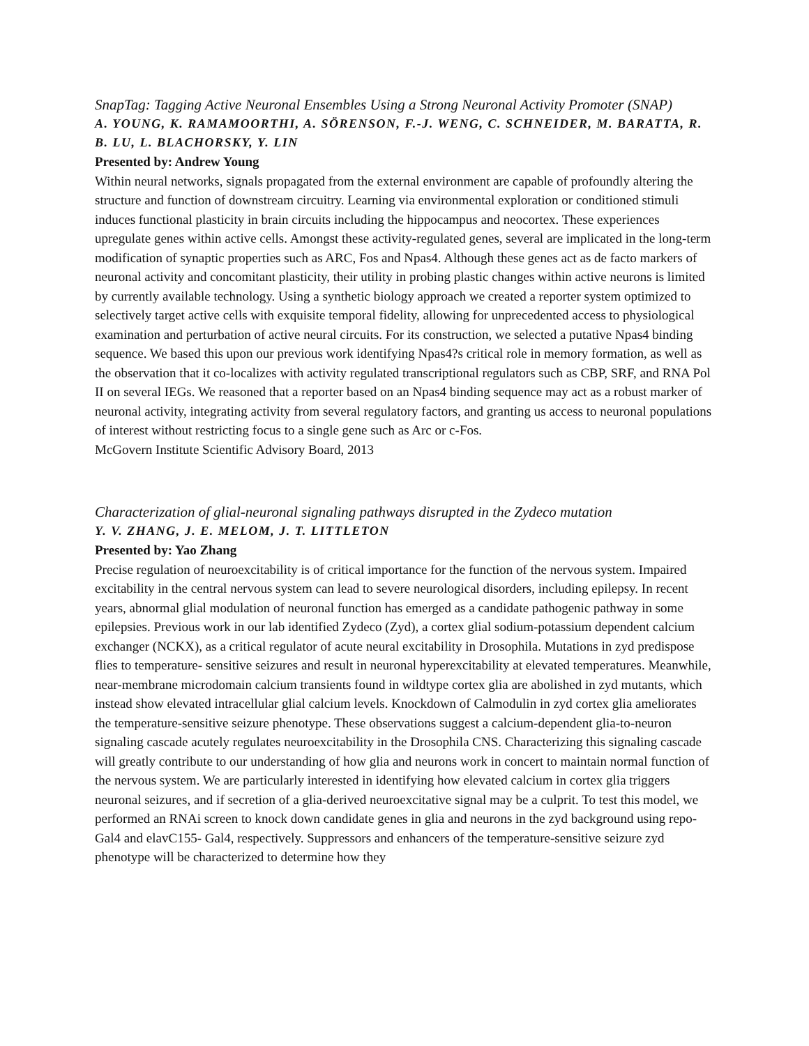SnapTag: Tagging Active Neuronal Ensembles Using a Strong Neuronal Activity Promoter (SNAP)
A. YOUNG, K. RAMAMOORTHI, A. SÖRENSON, F.-J. WENG, C. SCHNEIDER, M. BARATTA, R. B. LU, L. BLACHORSKY, Y. LIN
Presented by: Andrew Young
Within neural networks, signals propagated from the external environment are capable of profoundly altering the structure and function of downstream circuitry. Learning via environmental exploration or conditioned stimuli induces functional plasticity in brain circuits including the hippocampus and neocortex. These experiences upregulate genes within active cells. Amongst these activity-regulated genes, several are implicated in the long-term modification of synaptic properties such as ARC, Fos and Npas4. Although these genes act as de facto markers of neuronal activity and concomitant plasticity, their utility in probing plastic changes within active neurons is limited by currently available technology. Using a synthetic biology approach we created a reporter system optimized to selectively target active cells with exquisite temporal fidelity, allowing for unprecedented access to physiological examination and perturbation of active neural circuits. For its construction, we selected a putative Npas4 binding sequence. We based this upon our previous work identifying Npas4?s critical role in memory formation, as well as the observation that it co-localizes with activity regulated transcriptional regulators such as CBP, SRF, and RNA Pol II on several IEGs. We reasoned that a reporter based on an Npas4 binding sequence may act as a robust marker of neuronal activity, integrating activity from several regulatory factors, and granting us access to neuronal populations of interest without restricting focus to a single gene such as Arc or c-Fos.
McGovern Institute Scientific Advisory Board, 2013
Characterization of glial-neuronal signaling pathways disrupted in the Zydeco mutation
Y. V. ZHANG, J. E. MELOM, J. T. LITTLETON
Presented by: Yao Zhang
Precise regulation of neuroexcitability is of critical importance for the function of the nervous system. Impaired excitability in the central nervous system can lead to severe neurological disorders, including epilepsy. In recent years, abnormal glial modulation of neuronal function has emerged as a candidate pathogenic pathway in some epilepsies. Previous work in our lab identified Zydeco (Zyd), a cortex glial sodium-potassium dependent calcium exchanger (NCKX), as a critical regulator of acute neural excitability in Drosophila. Mutations in zyd predispose flies to temperature- sensitive seizures and result in neuronal hyperexcitability at elevated temperatures. Meanwhile, near-membrane microdomain calcium transients found in wildtype cortex glia are abolished in zyd mutants, which instead show elevated intracellular glial calcium levels. Knockdown of Calmodulin in zyd cortex glia ameliorates the temperature-sensitive seizure phenotype. These observations suggest a calcium-dependent glia-to-neuron signaling cascade acutely regulates neuroexcitability in the Drosophila CNS. Characterizing this signaling cascade will greatly contribute to our understanding of how glia and neurons work in concert to maintain normal function of the nervous system. We are particularly interested in identifying how elevated calcium in cortex glia triggers neuronal seizures, and if secretion of a glia-derived neuroexcitative signal may be a culprit. To test this model, we performed an RNAi screen to knock down candidate genes in glia and neurons in the zyd background using repo-Gal4 and elavC155- Gal4, respectively. Suppressors and enhancers of the temperature-sensitive seizure zyd phenotype will be characterized to determine how they